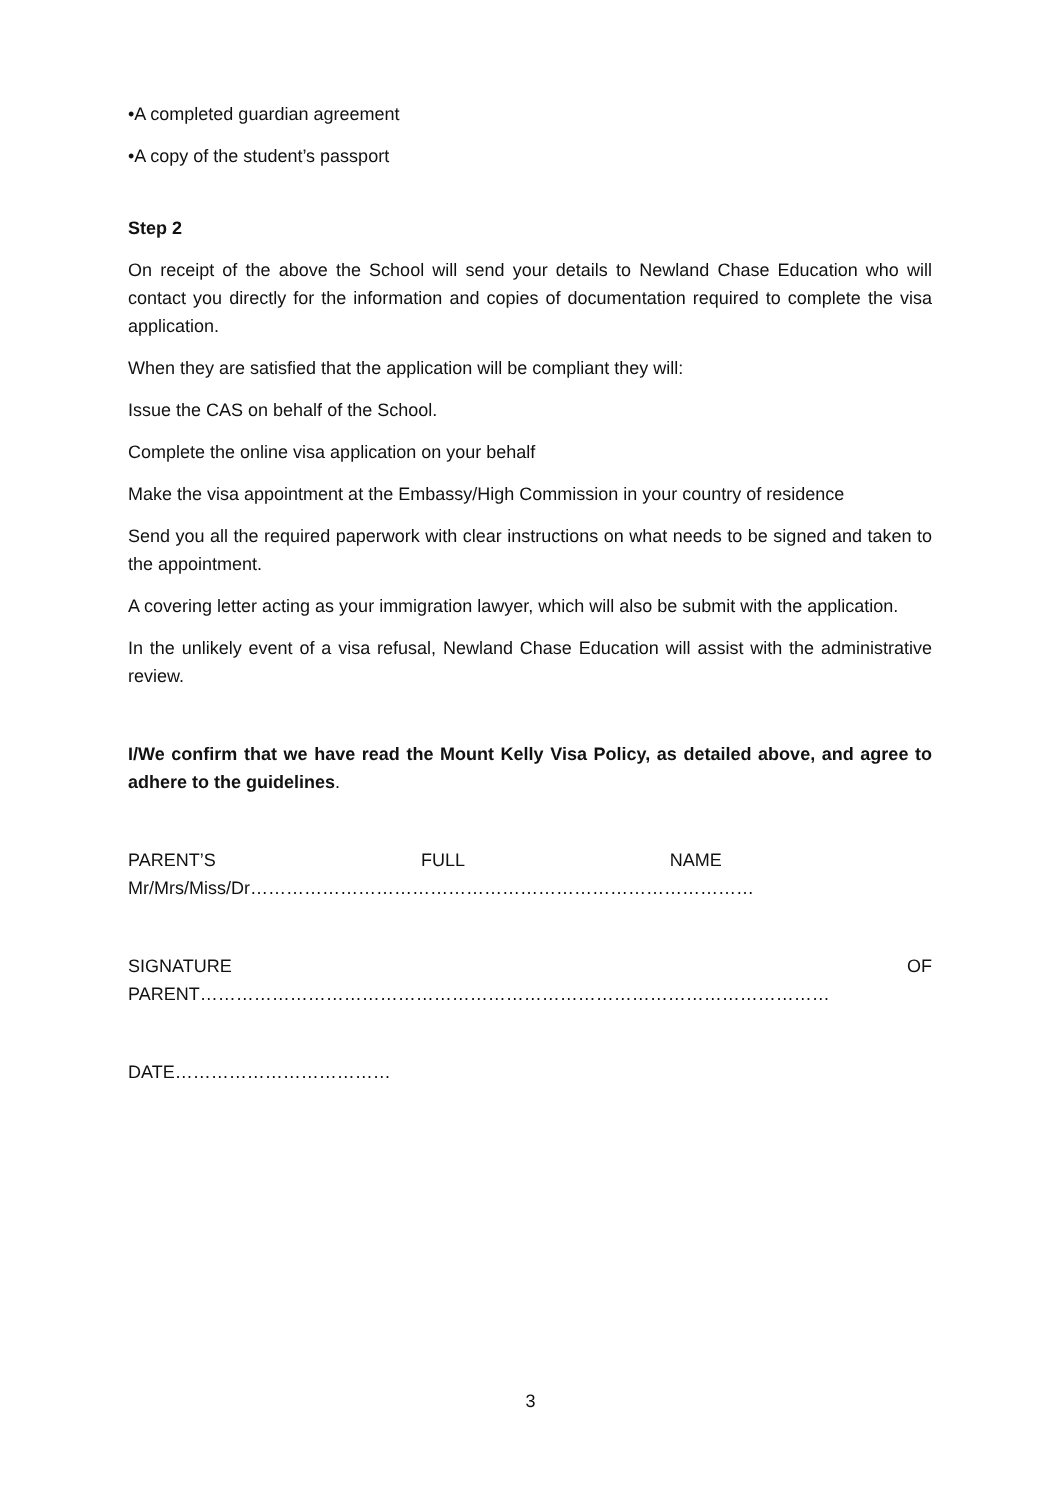•A completed guardian agreement
•A copy of the student’s passport
Step 2
On receipt of the above the School will send your details to Newland Chase Education who will contact you directly for the information and copies of documentation required to complete the visa application.
When they are satisfied that the application will be compliant they will:
Issue the CAS on behalf of the School.
Complete the online visa application on your behalf
Make the visa appointment at the Embassy/High Commission in your country of residence
Send you all the required paperwork with clear instructions on what needs to be signed and taken to the appointment.
A covering letter acting as your immigration lawyer, which will also be submit with the application.
In the unlikely event of a visa refusal, Newland Chase Education will assist with the administrative review.
I/We confirm that we have read the Mount Kelly Visa Policy, as detailed above, and agree to adhere to the guidelines.
PARENT’S FULL NAME Mr/Mrs/Miss/Dr…………………………………………………………………………
SIGNATURE OF PARENT……………………………………………………………………………………………
DATE………………………………
3